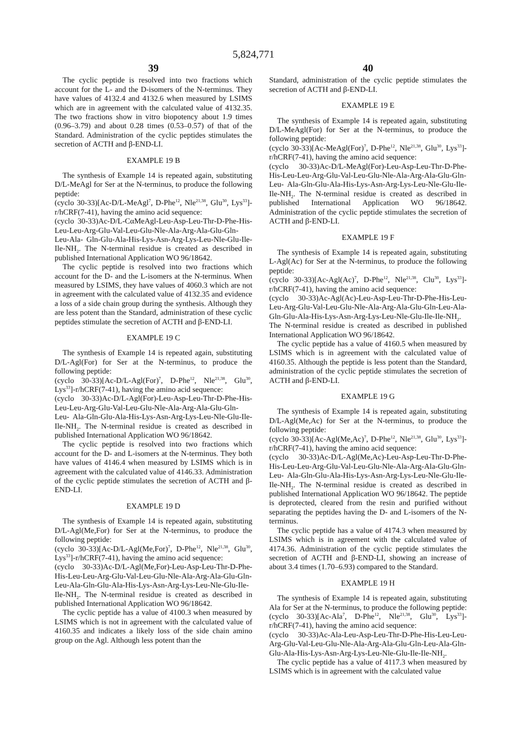5,824,771
39
The cyclic peptide is resolved into two fractions which account for the L- and the D-isomers of the N-terminus. They have values of 4132.4 and 4132.6 when measured by LSIMS which are in agreement with the calculated value of 4132.35. The two fractions show in vitro biopotency about 1.9 times (0.96–3.79) and about 0.28 times (0.53–0.57) of that of the Standard. Administration of the cyclic peptides stimulates the secretion of ACTH and β-END-LI.
EXAMPLE 19 B
The synthesis of Example 14 is repeated again, substituting D/L-MeAgl for Ser at the N-terminus, to produce the following peptide:
(cyclo 30-33)[Ac-D/L-MeAgl<sup>7</sup>, D-Phe<sup>12</sup>, Nle<sup>21,38</sup>, Glu<sup>30</sup>, Lys<sup>33</sup>]-r/hCRF(7-41), having the amino acid sequence:
(cyclo 30-33)Ac-D/L-CαMeAgl-Leu-Asp-Leu-Thr-D-Phe-His-Leu-Leu-Arg-Glu-Val-Leu-Glu-Nle-Ala-Arg-Ala-Glu-Gln-Leu-Ala- Gln-Glu-Ala-His-Lys-Asn-Arg-Lys-Leu-Nle-Glu-Ile-Ile-NH<sub>2</sub>. The N-terminal residue is created as described in published International Application WO 96/18642.
The cyclic peptide is resolved into two fractions which account for the D- and the L-isomers at the N-terminus. When measured by LSIMS, they have values of 4060.3 which are not in agreement with the calculated value of 4132.35 and evidence a loss of a side chain group during the synthesis. Although they are less potent than the Standard, administration of these cyclic peptides stimulate the secretion of ACTH and β-END-LI.
EXAMPLE 19 C
The synthesis of Example 14 is repeated again, substituting D/L-Agl(For) for Ser at the N-terminus, to produce the following peptide:
(cyclo 30-33)[Ac-D/L-Agl(For)<sup>7</sup>, D-Phe<sup>12</sup>, Nle<sup>21,38</sup>, Glu<sup>30</sup>, Lys<sup>33</sup>]-r/hCRF(7-41), having the amino acid sequence:
(cyclo 30-33)Ac-D/L-Agl(For)-Leu-Asp-Leu-Thr-D-Phe-His-Leu-Leu-Arg-Glu-Val-Leu-Glu-Nle-Ala-Arg-Ala-Glu-Gln-Leu- Ala-Gln-Glu-Ala-His-Lys-Asn-Arg-Lys-Leu-Nle-Glu-Ile-Ile-NH<sub>2</sub>. The N-terminal residue is created as described in published International Application WO 96/18642.
The cyclic peptide is resolved into two fractions which account for the D- and L-isomers at the N-terminus. They both have values of 4146.4 when measured by LSIMS which is in agreement with the calculated value of 4146.33. Administration of the cyclic peptide stimulates the secretion of ACTH and β-END-LI.
EXAMPLE 19 D
The synthesis of Example 14 is repeated again, substituting D/L-Agl(Me,For) for Ser at the N-terminus, to produce the following peptide:
(cyclo 30-33)[Ac-D/L-Agl(Me,For)<sup>7</sup>, D-Phe<sup>12</sup>, Nle<sup>21,38</sup>, Glu<sup>30</sup>, Lys<sup>33</sup>]-r/hCRF(7-41), having the amino acid sequence:
(cyclo 30-33)Ac-D/L-Agl(Me,For)-Leu-Asp-Leu-Thr-D-Phe-His-Leu-Leu-Arg-Glu-Val-Leu-Glu-Nle-Ala-Arg-Ala-Glu-Gln- Leu-Ala-Gln-Glu-Ala-His-Lys-Asn-Arg-Lys-Leu-Nle-Glu-Ile-Ile-NH<sub>2</sub>. The N-terminal residue is created as described in published International Application WO 96/18642.
The cyclic peptide has a value of 4100.3 when measured by LSIMS which is not in agreement with the calculated value of 4160.35 and indicates a likely loss of the side chain amino group on the Agl. Although less potent than the
40
Standard, administration of the cyclic peptide stimulates the secretion of ACTH and β-END-LI.
EXAMPLE 19 E
The synthesis of Example 14 is repeated again, substituting D/L-MeAgl(For) for Ser at the N-terminus, to produce the following peptide:
(cyclo 30-33)[Ac-MeAgl(For)<sup>7</sup>, D-Phe<sup>12</sup>, Nle<sup>21,38</sup>, Glu<sup>30</sup>, Lys<sup>33</sup>]-r/hCRF(7-41), having the amino acid sequence:
(cyclo 30-33)Ac-D/L-MeAgl(For)-Leu-Asp-Leu-Thr-D-Phe-His-Leu-Leu-Arg-Glu-Val-Leu-Glu-Nle-Ala-Arg-Ala-Glu-Gln-Leu- Ala-Gln-Glu-Ala-His-Lys-Asn-Arg-Lys-Leu-Nle-Glu-Ile-Ile-NH<sub>2</sub>. The N-terminal residue is created as described in published International Application WO 96/18642. Administration of the cyclic peptide stimulates the secretion of ACTH and β-END-LI.
EXAMPLE 19 F
The synthesis of Example 14 is repeated again, substituting L-Agl(Ac) for Ser at the N-terminus, to produce the following peptide:
(cyclo 30-33)[Ac-Agl(Ac)<sup>7</sup>, D-Phe<sup>12</sup>, Nle<sup>21,38</sup>, Clu<sup>30</sup>, Lys<sup>33</sup>]-r/hCRF(7-41), having the amino acid sequence:
(cyclo 30-33)Ac-Agl(Ac)-Leu-Asp-Leu-Thr-D-Phe-His-Leu-Leu-Arg-Glu-Val-Leu-Glu-Nle-Ala-Arg-Ala-Glu-Gln-Leu-Ala- Gln-Glu-Ala-His-Lys-Asn-Arg-Lys-Leu-Nle-Glu-Ile-Ile-NH<sub>2</sub>. The N-terminal residue is created as described in published International Application WO 96/18642.
The cyclic peptide has a value of 4160.5 when measured by LSIMS which is in agreement with the calculated value of 4160.35. Although the peptide is less potent than the Standard, administration of the cyclic peptide stimulates the secretion of ACTH and β-END-LI.
EXAMPLE 19 G
The synthesis of Example 14 is repeated again, substituting D/L-Agl(Me,Ac) for Ser at the N-terminus, to produce the following peptide:
(cyclo 30-33)[Ac-Agl(Me,Ac)<sup>7</sup>, D-Phe<sup>12</sup>, Nle<sup>21,38</sup>, Glu<sup>30</sup>, Lys<sup>33</sup>]-r/hCRF(7-41), having the amino acid sequence:
(cyclo 30-33)Ac-D/L-Agl(Me,Ac)-Leu-Asp-Leu-Thr-D-Phe-His-Leu-Leu-Arg-Glu-Val-Leu-Glu-Nle-Ala-Arg-Ala-Glu-Gln-Leu- Ala-Gln-Glu-Ala-His-Lys-Asn-Arg-Lys-Leu-Nle-Glu-Ile-Ile-NH<sub>2</sub>. The N-terminal residue is created as described in published International Application WO 96/18642. The peptide is deprotected, cleared from the resin and purified without separating the peptides having the D- and L-isomers of the N-terminus.
The cyclic peptide has a value of 4174.3 when measured by LSIMS which is in agreement with the calculated value of 4174.36. Administration of the cyclic peptide stimulates the secretion of ACTH and β-END-LI, showing an increase of about 3.4 times (1.70–6.93) compared to the Standard.
EXAMPLE 19 H
The synthesis of Example 14 is repeated again, substituting Ala for Ser at the N-terminus, to produce the following peptide:
(cyclo 30-33)[Ac-Ala<sup>7</sup>, D-Phe<sup>12</sup>, Nle<sup>21,38</sup>, Glu<sup>30</sup>, Lys<sup>33</sup>]-r/hCRF(7-41), having the amino acid sequence:
(cyclo 30-33)Ac-Ala-Leu-Asp-Leu-Thr-D-Phe-His-Leu-Leu-Arg-Glu-Val-Leu-Glu-Nle-Ala-Arg-Ala-Glu-Gln-Leu-Ala-Gln- Glu-Ala-His-Lys-Asn-Arg-Lys-Leu-Nle-Glu-Ile-Ile-NH<sub>2</sub>.
The cyclic peptide has a value of 4117.3 when measured by LSIMS which is in agreement with the calculated value